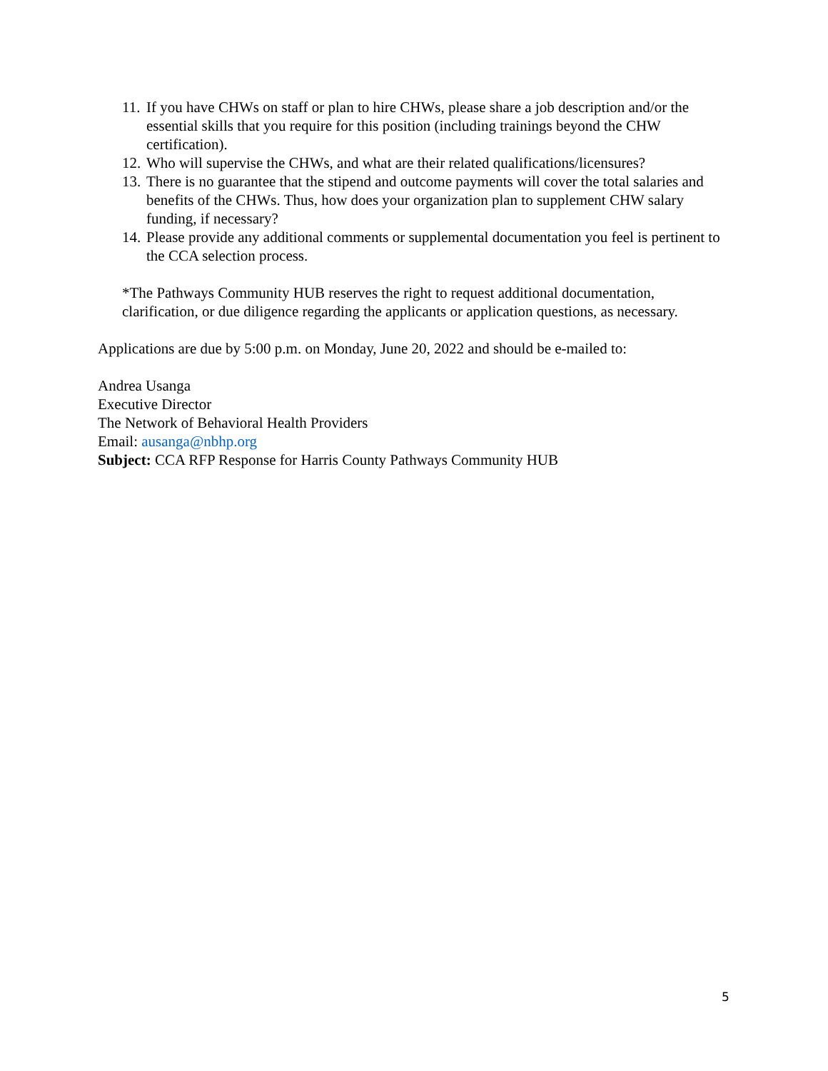11. If you have CHWs on staff or plan to hire CHWs, please share a job description and/or the essential skills that you require for this position (including trainings beyond the CHW certification).
12. Who will supervise the CHWs, and what are their related qualifications/licensures?
13. There is no guarantee that the stipend and outcome payments will cover the total salaries and benefits of the CHWs. Thus, how does your organization plan to supplement CHW salary funding, if necessary?
14. Please provide any additional comments or supplemental documentation you feel is pertinent to the CCA selection process.
*The Pathways Community HUB reserves the right to request additional documentation, clarification, or due diligence regarding the applicants or application questions, as necessary.
Applications are due by 5:00 p.m. on Monday, June 20, 2022 and should be e-mailed to:
Andrea Usanga
Executive Director
The Network of Behavioral Health Providers
Email: ausanga@nbhp.org
Subject: CCA RFP Response for Harris County Pathways Community HUB
5